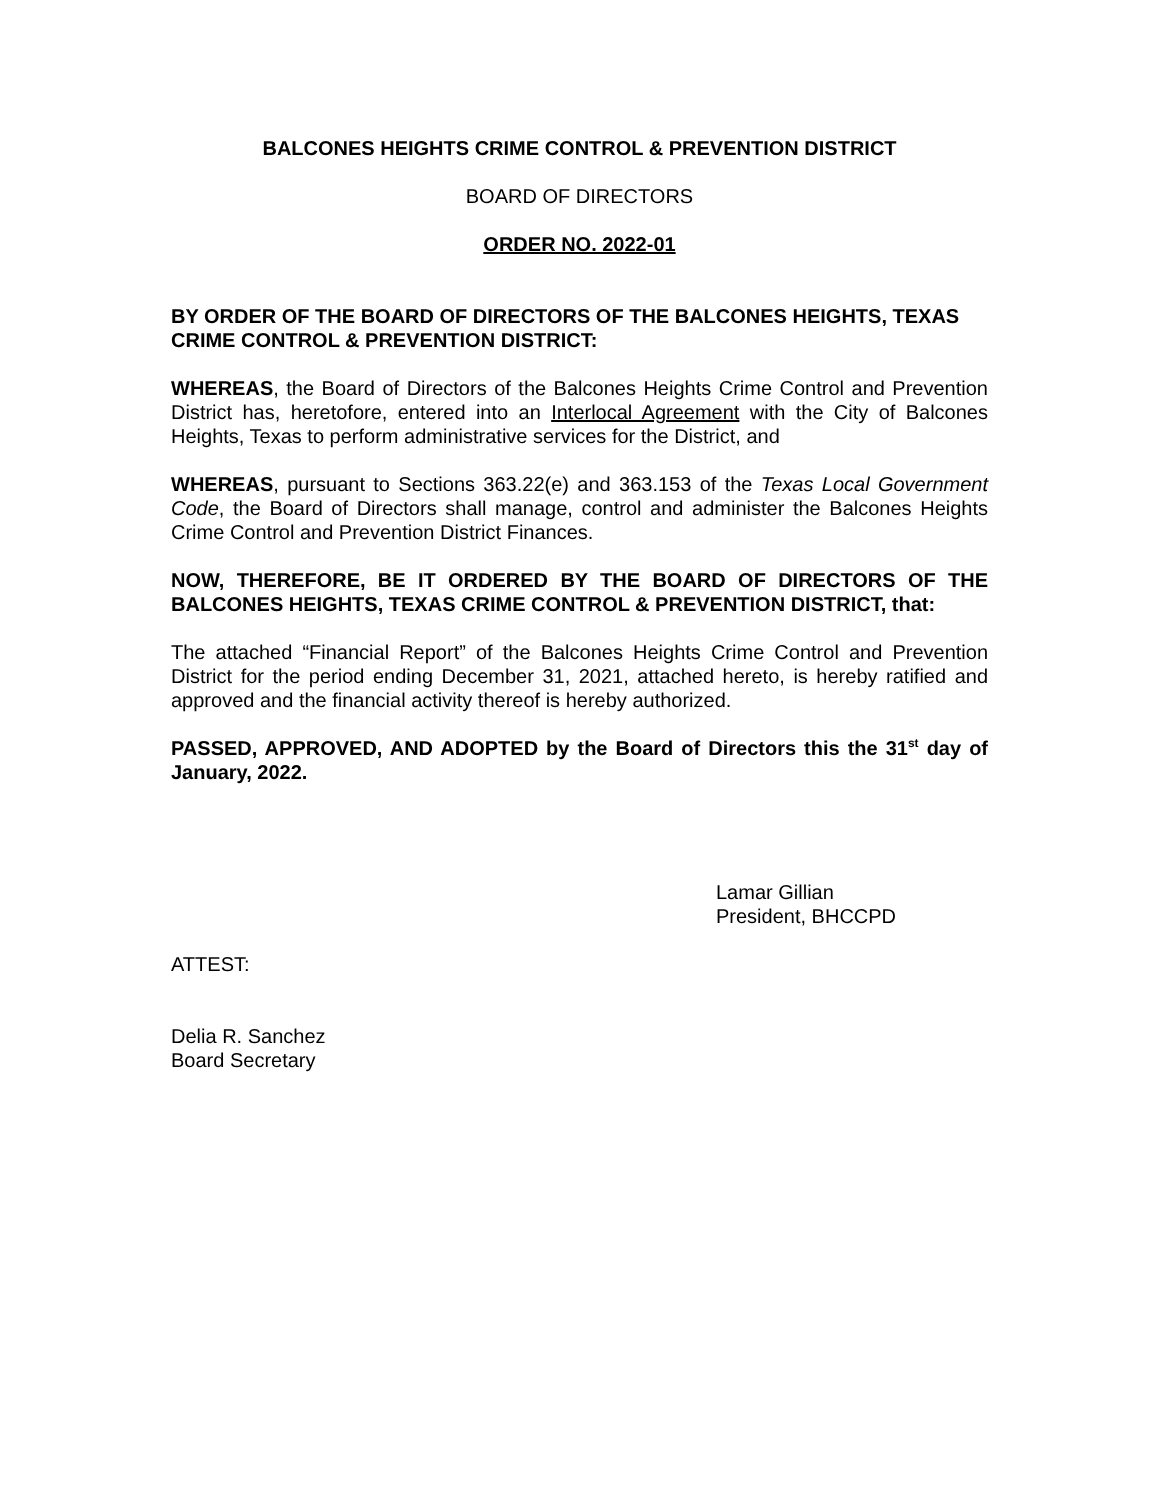BALCONES HEIGHTS CRIME CONTROL & PREVENTION DISTRICT
BOARD OF DIRECTORS
ORDER NO. 2022-01
BY ORDER OF THE BOARD OF DIRECTORS OF THE BALCONES HEIGHTS, TEXAS CRIME CONTROL & PREVENTION DISTRICT:
WHEREAS, the Board of Directors of the Balcones Heights Crime Control and Prevention District has, heretofore, entered into an Interlocal Agreement with the City of Balcones Heights, Texas to perform administrative services for the District, and
WHEREAS, pursuant to Sections 363.22(e) and 363.153 of the Texas Local Government Code, the Board of Directors shall manage, control and administer the Balcones Heights Crime Control and Prevention District Finances.
NOW, THEREFORE, BE IT ORDERED BY THE BOARD OF DIRECTORS OF THE BALCONES HEIGHTS, TEXAS CRIME CONTROL & PREVENTION DISTRICT, that:
The attached “Financial Report” of the Balcones Heights Crime Control and Prevention District for the period ending December 31, 2021, attached hereto, is hereby ratified and approved and the financial activity thereof is hereby authorized.
PASSED, APPROVED, AND ADOPTED by the Board of Directors this the 31<sup>st</sup> day of January, 2022.
Lamar Gillian
President, BHCCPD
ATTEST:
Delia R. Sanchez
Board Secretary